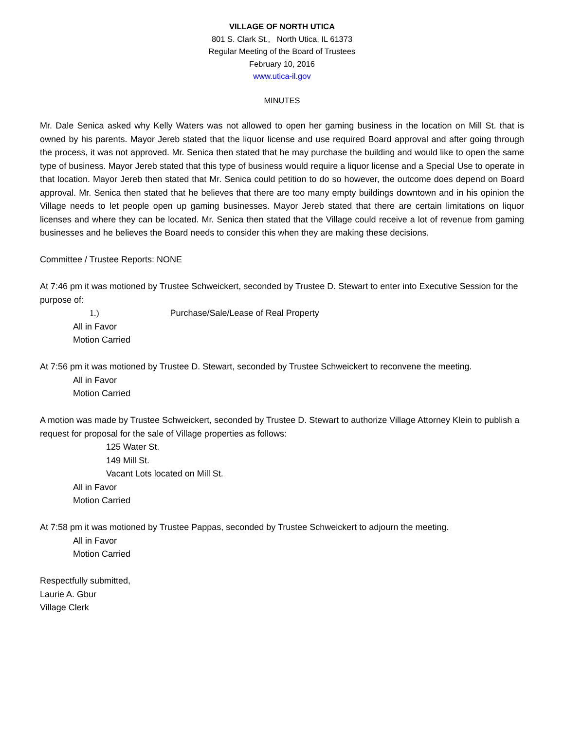VILLAGE OF NORTH UTICA
801 S. Clark St., North Utica, IL 61373
Regular Meeting of the Board of Trustees
February 10, 2016
www.utica-il.gov
MINUTES
Mr. Dale Senica asked why Kelly Waters was not allowed to open her gaming business in the location on Mill St. that is owned by his parents. Mayor Jereb stated that the liquor license and use required Board approval and after going through the process, it was not approved. Mr. Senica then stated that he may purchase the building and would like to open the same type of business. Mayor Jereb stated that this type of business would require a liquor license and a Special Use to operate in that location. Mayor Jereb then stated that Mr. Senica could petition to do so however, the outcome does depend on Board approval. Mr. Senica then stated that he believes that there are too many empty buildings downtown and in his opinion the Village needs to let people open up gaming businesses. Mayor Jereb stated that there are certain limitations on liquor licenses and where they can be located. Mr. Senica then stated that the Village could receive a lot of revenue from gaming businesses and he believes the Board needs to consider this when they are making these decisions.
Committee / Trustee Reports: NONE
At 7:46 pm it was motioned by Trustee Schweickert, seconded by Trustee D. Stewart to enter into Executive Session for the purpose of:
1.) Purchase/Sale/Lease of Real Property
All in Favor
Motion Carried
At 7:56 pm it was motioned by Trustee D. Stewart, seconded by Trustee Schweickert to reconvene the meeting.
All in Favor
Motion Carried
A motion was made by Trustee Schweickert, seconded by Trustee D. Stewart to authorize Village Attorney Klein to publish a request for proposal for the sale of Village properties as follows:
125 Water St.
149 Mill St.
Vacant Lots located on Mill St.
All in Favor
Motion Carried
At 7:58 pm it was motioned by Trustee Pappas, seconded by Trustee Schweickert to adjourn the meeting.
All in Favor
Motion Carried
Respectfully submitted,
Laurie A. Gbur
Village Clerk